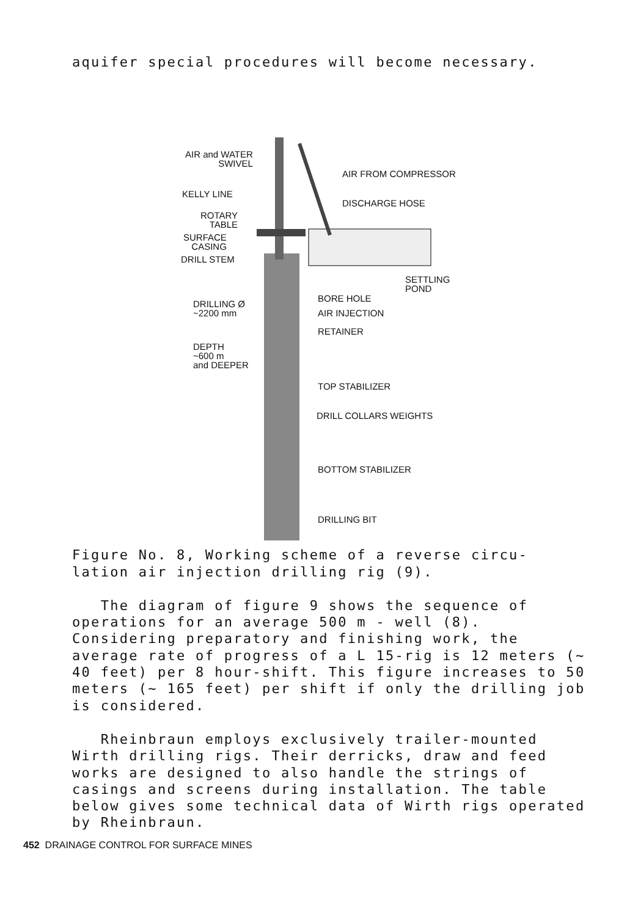aquifer special procedures will become necessary.
AIR and WATER
SWIVEL
AIR FROM COMPRESSOR
KELLY LINE
DISCHARGE HOSE
ROTARY
TABLE
SURFACE
CASING
DRILL STEM
SETTLING
POND
BORE HOLE
DRILLING Ø
~2200 mm
AIR INJECTION
RETAINER
DEPTH
~600 m
and DEEPER
TOP STABILIZER
DRILL COLLARS WEIGHTS
BOTTOM STABILIZER
DRILLING BIT
Figure No. 8, Working scheme of a reverse circu-
lation air injection drilling rig (9).
The diagram of figure 9 shows the sequence of operations for an average 500 m - well (8). Considering preparatory and finishing work, the average rate of progress of a L 15-rig is 12 meters (~ 40 feet) per 8 hour-shift. This figure increases to 50 meters (~ 165 feet) per shift if only the drilling job is considered.
Rheinbraun employs exclusively trailer-mounted Wirth drilling rigs. Their derricks, draw and feed works are designed to also handle the strings of casings and screens during installation. The table below gives some technical data of Wirth rigs operated by Rheinbraun.
452 DRAINAGE CONTROL FOR SURFACE MINES